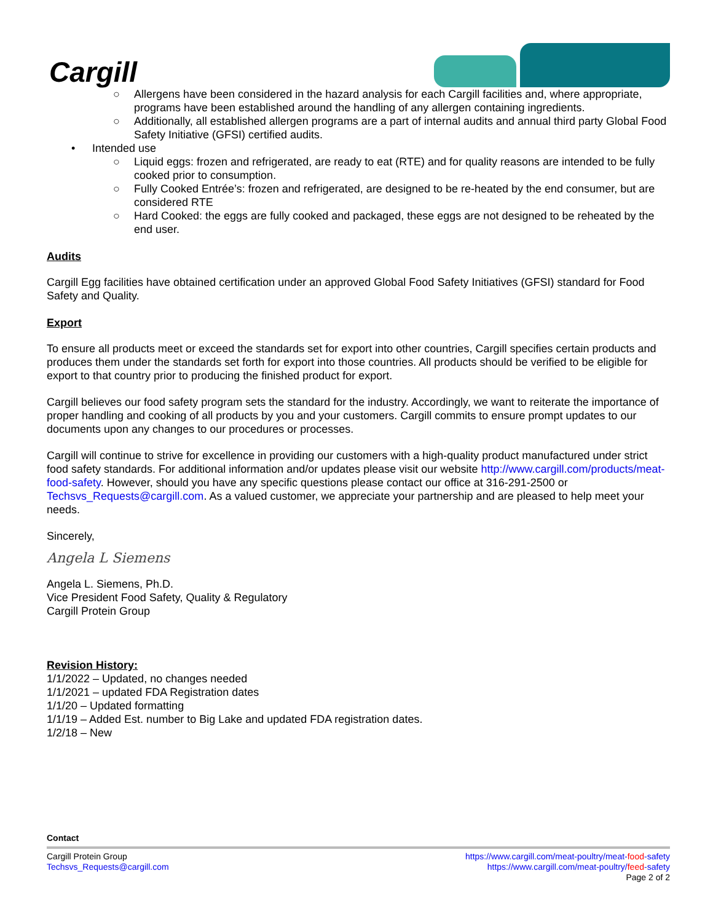Cargill
○ Allergens have been considered in the hazard analysis for each Cargill facilities and, where appropriate, programs have been established around the handling of any allergen containing ingredients.
○ Additionally, all established allergen programs are a part of internal audits and annual third party Global Food Safety Initiative (GFSI) certified audits.
• Intended use
○ Liquid eggs: frozen and refrigerated, are ready to eat (RTE) and for quality reasons are intended to be fully cooked prior to consumption.
○ Fully Cooked Entrée’s: frozen and refrigerated, are designed to be re-heated by the end consumer, but are considered RTE
○ Hard Cooked: the eggs are fully cooked and packaged, these eggs are not designed to be reheated by the end user.
Audits
Cargill Egg facilities have obtained certification under an approved Global Food Safety Initiatives (GFSI) standard for Food Safety and Quality.
Export
To ensure all products meet or exceed the standards set for export into other countries, Cargill specifies certain products and produces them under the standards set forth for export into those countries. All products should be verified to be eligible for export to that country prior to producing the finished product for export.
Cargill believes our food safety program sets the standard for the industry. Accordingly, we want to reiterate the importance of proper handling and cooking of all products by you and your customers. Cargill commits to ensure prompt updates to our documents upon any changes to our procedures or processes.
Cargill will continue to strive for excellence in providing our customers with a high-quality product manufactured under strict food safety standards. For additional information and/or updates please visit our website http://www.cargill.com/products/meat-food-safety. However, should you have any specific questions please contact our office at 316-291-2500 or Techsvs_Requests@cargill.com. As a valued customer, we appreciate your partnership and are pleased to help meet your needs.
Sincerely,
Angela L Siemens
Angela L. Siemens, Ph.D.
Vice President Food Safety, Quality & Regulatory
Cargill Protein Group
Revision History:
1/1/2022 – Updated, no changes needed
1/1/2021 – updated FDA Registration dates
1/1/20 – Updated formatting
1/1/19 – Added Est. number to Big Lake and updated FDA registration dates.
1/2/18 – New
Contact
Cargill Protein Group
Techsvs_Requests@cargill.com
https://www.cargill.com/meat-poultry/meat-food-safety
https://www.cargill.com/meat-poultry/feed-safety
Page 2 of 2